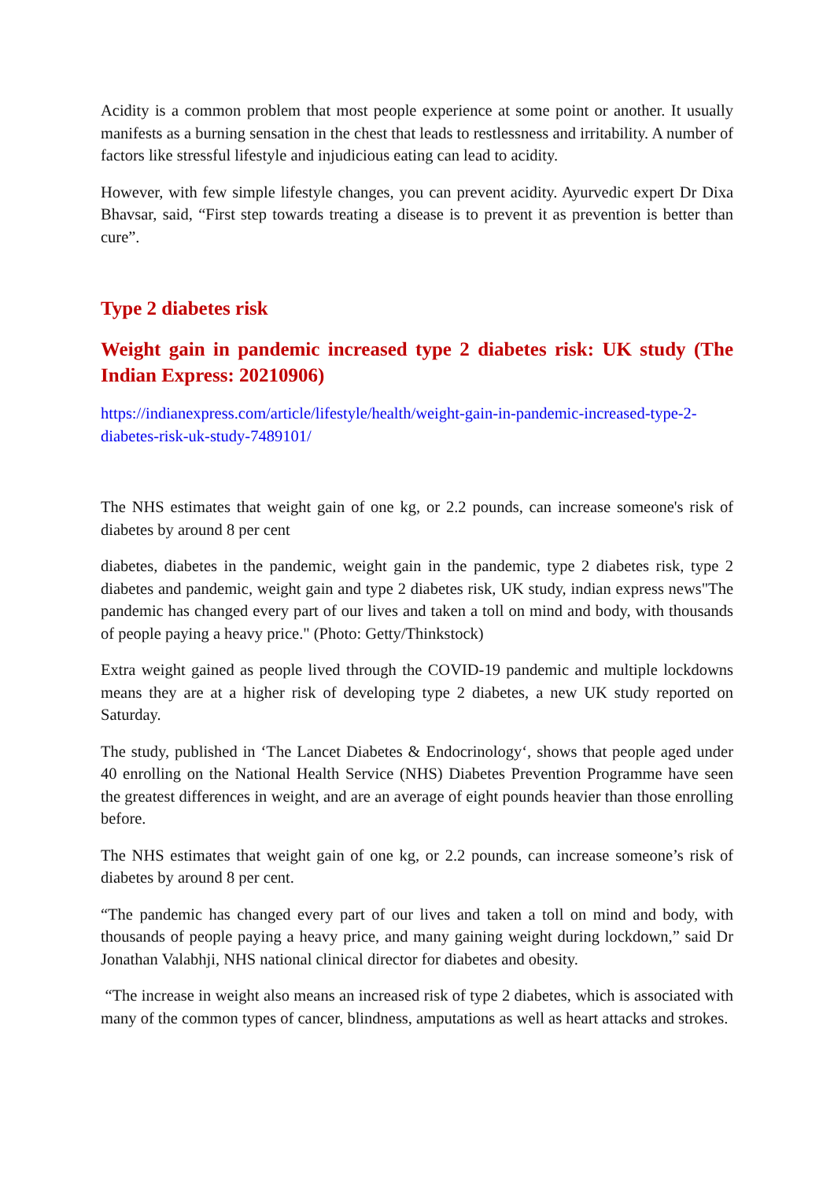Acidity is a common problem that most people experience at some point or another. It usually manifests as a burning sensation in the chest that leads to restlessness and irritability. A number of factors like stressful lifestyle and injudicious eating can lead to acidity.
However, with few simple lifestyle changes, you can prevent acidity. Ayurvedic expert Dr Dixa Bhavsar, said, “First step towards treating a disease is to prevent it as prevention is better than cure”.
Type 2 diabetes risk
Weight gain in pandemic increased type 2 diabetes risk: UK study (The Indian Express: 20210906)
https://indianexpress.com/article/lifestyle/health/weight-gain-in-pandemic-increased-type-2-diabetes-risk-uk-study-7489101/
The NHS estimates that weight gain of one kg, or 2.2 pounds, can increase someone's risk of diabetes by around 8 per cent
diabetes, diabetes in the pandemic, weight gain in the pandemic, type 2 diabetes risk, type 2 diabetes and pandemic, weight gain and type 2 diabetes risk, UK study, indian express news"The pandemic has changed every part of our lives and taken a toll on mind and body, with thousands of people paying a heavy price." (Photo: Getty/Thinkstock)
Extra weight gained as people lived through the COVID-19 pandemic and multiple lockdowns means they are at a higher risk of developing type 2 diabetes, a new UK study reported on Saturday.
The study, published in ‘The Lancet Diabetes & Endocrinology‘, shows that people aged under 40 enrolling on the National Health Service (NHS) Diabetes Prevention Programme have seen the greatest differences in weight, and are an average of eight pounds heavier than those enrolling before.
The NHS estimates that weight gain of one kg, or 2.2 pounds, can increase someone’s risk of diabetes by around 8 per cent.
“The pandemic has changed every part of our lives and taken a toll on mind and body, with thousands of people paying a heavy price, and many gaining weight during lockdown,” said Dr Jonathan Valabhji, NHS national clinical director for diabetes and obesity.
“The increase in weight also means an increased risk of type 2 diabetes, which is associated with many of the common types of cancer, blindness, amputations as well as heart attacks and strokes.